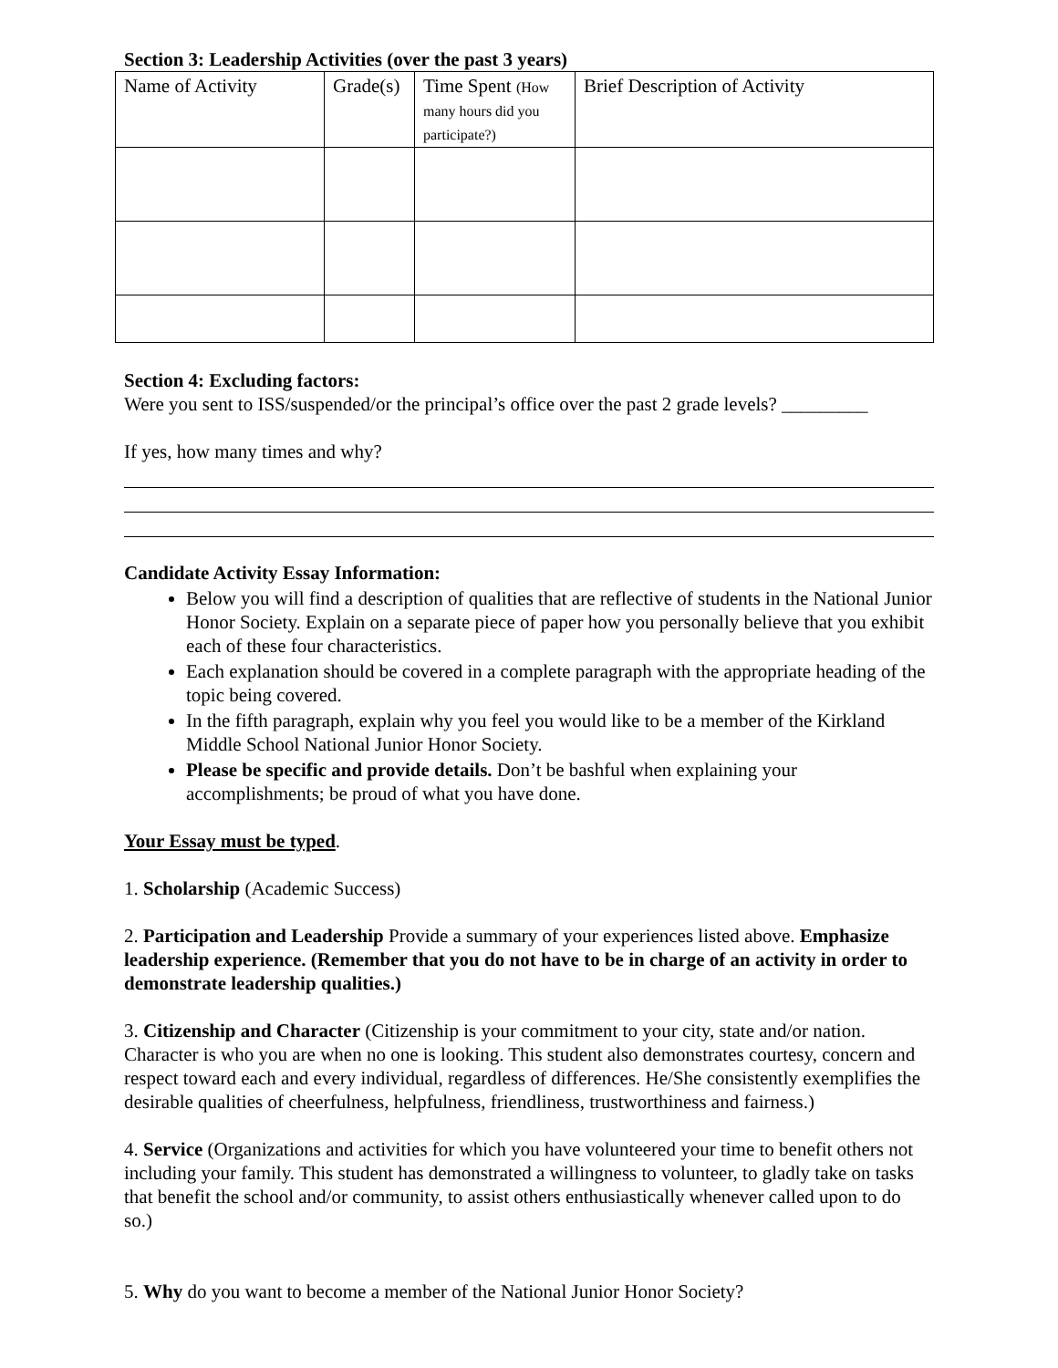Section 3: Leadership Activities (over the past 3 years)
| Name of Activity | Grade(s) | Time Spent (How many hours did you participate?) | Brief Description of Activity |
Section 4: Excluding factors:
Were you sent to ISS/suspended/or the principal’s office over the past 2 grade levels? _________
If yes, how many times and why?
Candidate Activity Essay Information:
Below you will find a description of qualities that are reflective of students in the National Junior Honor Society. Explain on a separate piece of paper how you personally believe that you exhibit each of these four characteristics.
Each explanation should be covered in a complete paragraph with the appropriate heading of the topic being covered.
In the fifth paragraph, explain why you feel you would like to be a member of the Kirkland Middle School National Junior Honor Society.
Please be specific and provide details. Don’t be bashful when explaining your accomplishments; be proud of what you have done.
Your Essay must be typed.
1. Scholarship (Academic Success)
2. Participation and Leadership Provide a summary of your experiences listed above. Emphasize leadership experience. (Remember that you do not have to be in charge of an activity in order to demonstrate leadership qualities.)
3. Citizenship and Character (Citizenship is your commitment to your city, state and/or nation. Character is who you are when no one is looking. This student also demonstrates courtesy, concern and respect toward each and every individual, regardless of differences. He/She consistently exemplifies the desirable qualities of cheerfulness, helpfulness, friendliness, trustworthiness and fairness.)
4. Service (Organizations and activities for which you have volunteered your time to benefit others not including your family. This student has demonstrated a willingness to volunteer, to gladly take on tasks that benefit the school and/or community, to assist others enthusiastically whenever called upon to do so.)
5. Why do you want to become a member of the National Junior Honor Society?